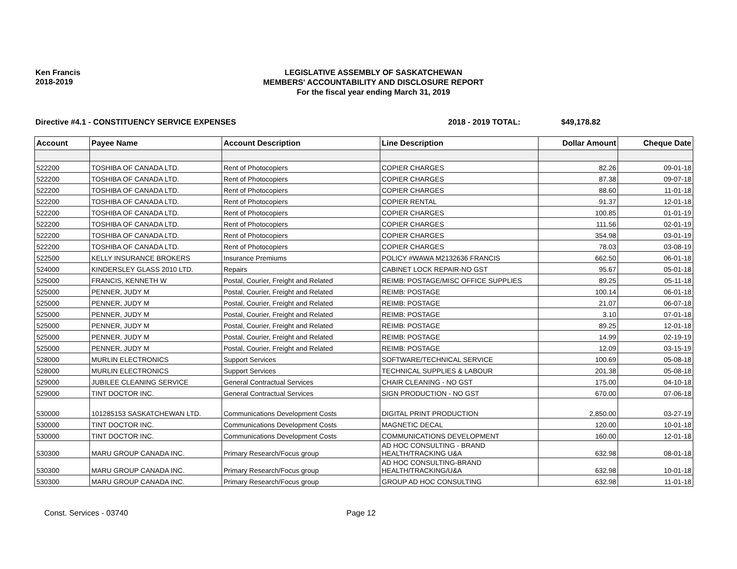Ken Francis
2018-2019
LEGISLATIVE ASSEMBLY OF SASKATCHEWAN
MEMBERS' ACCOUNTABILITY AND DISCLOSURE REPORT
For the fiscal year ending March 31, 2019
Directive #4.1 - CONSTITUENCY SERVICE EXPENSES 2018 - 2019 TOTAL: $49,178.82
| Account | Payee Name | Account Description | Line Description | Dollar Amount | Cheque Date |
| --- | --- | --- | --- | --- | --- |
| 522200 | TOSHIBA OF CANADA LTD. | Rent of Photocopiers | COPIER CHARGES | 82.26 | 09-01-18 |
| 522200 | TOSHIBA OF CANADA LTD. | Rent of Photocopiers | COPIER CHARGES | 87.38 | 09-07-18 |
| 522200 | TOSHIBA OF CANADA LTD. | Rent of Photocopiers | COPIER CHARGES | 88.60 | 11-01-18 |
| 522200 | TOSHIBA OF CANADA LTD. | Rent of Photocopiers | COPIER RENTAL | 91.37 | 12-01-18 |
| 522200 | TOSHIBA OF CANADA LTD. | Rent of Photocopiers | COPIER CHARGES | 100.85 | 01-01-19 |
| 522200 | TOSHIBA OF CANADA LTD. | Rent of Photocopiers | COPIER CHARGES | 111.56 | 02-01-19 |
| 522200 | TOSHIBA OF CANADA LTD. | Rent of Photocopiers | COPIER CHARGES | 354.98 | 03-01-19 |
| 522200 | TOSHIBA OF CANADA LTD. | Rent of Photocopiers | COPIER CHARGES | 78.03 | 03-08-19 |
| 522500 | KELLY INSURANCE BROKERS | Insurance Premiums | POLICY #WAWA M2132636 FRANCIS | 662.50 | 06-01-18 |
| 524000 | KINDERSLEY GLASS 2010 LTD. | Repairs | CABINET LOCK REPAIR-NO GST | 95.67 | 05-01-18 |
| 525000 | FRANCIS, KENNETH W | Postal, Courier, Freight and Related | REIMB: POSTAGE/MISC OFFICE SUPPLIES | 89.25 | 05-11-18 |
| 525000 | PENNER, JUDY M | Postal, Courier, Freight and Related | REIMB: POSTAGE | 100.14 | 06-01-18 |
| 525000 | PENNER, JUDY M | Postal, Courier, Freight and Related | REIMB: POSTAGE | 21.07 | 06-07-18 |
| 525000 | PENNER, JUDY M | Postal, Courier, Freight and Related | REIMB: POSTAGE | 3.10 | 07-01-18 |
| 525000 | PENNER, JUDY M | Postal, Courier, Freight and Related | REIMB: POSTAGE | 89.25 | 12-01-18 |
| 525000 | PENNER, JUDY M | Postal, Courier, Freight and Related | REIMB: POSTAGE | 14.99 | 02-19-19 |
| 525000 | PENNER, JUDY M | Postal, Courier, Freight and Related | REIMB: POSTAGE | 12.09 | 03-15-19 |
| 528000 | MURLIN ELECTRONICS | Support Services | SOFTWARE/TECHNICAL SERVICE | 100.69 | 05-08-18 |
| 528000 | MURLIN ELECTRONICS | Support Services | TECHNICAL SUPPLIES & LABOUR | 201.38 | 05-08-18 |
| 529000 | JUBILEE CLEANING SERVICE | General Contractual Services | CHAIR CLEANING - NO GST | 175.00 | 04-10-18 |
| 529000 | TINT DOCTOR INC. | General Contractual Services | SIGN PRODUCTION - NO GST | 670.00 | 07-06-18 |
| 530000 | 101285153 SASKATCHEWAN LTD. | Communications Development Costs | DIGITAL PRINT PRODUCTION | 2,850.00 | 03-27-19 |
| 530000 | TINT DOCTOR INC. | Communications Development Costs | MAGNETIC DECAL | 120.00 | 10-01-18 |
| 530000 | TINT DOCTOR INC. | Communications Development Costs | COMMUNICATIONS DEVELOPMENT | 160.00 | 12-01-18 |
| 530300 | MARU GROUP CANADA INC. | Primary Research/Focus group | AD HOC CONSULTING - BRAND HEALTH/TRACKING U&A | 632.98 | 08-01-18 |
| 530300 | MARU GROUP CANADA INC. | Primary Research/Focus group | AD HOC CONSULTING-BRAND HEALTH/TRACKING/U&A | 632.98 | 10-01-18 |
| 530300 | MARU GROUP CANADA INC. | Primary Research/Focus group | GROUP AD HOC CONSULTING | 632.98 | 11-01-18 |
Const. Services - 03740 Page 12